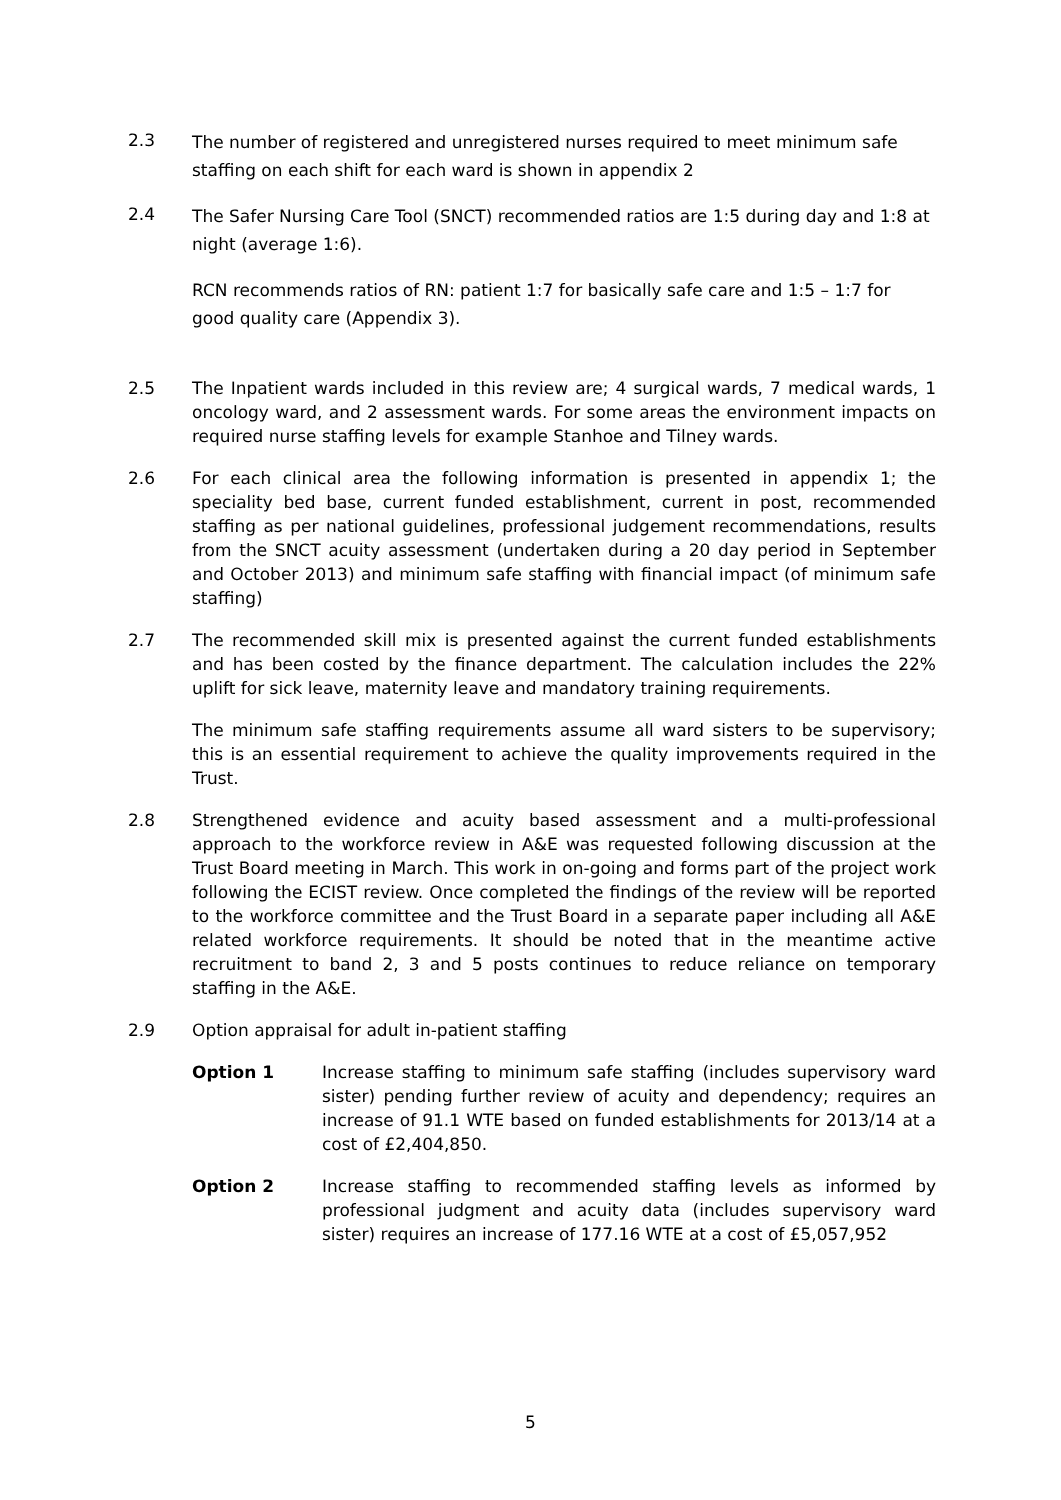2.3
The number of registered and unregistered nurses required to meet minimum safe staffing on each shift for each ward is shown in appendix 2
2.4
The Safer Nursing Care Tool (SNCT) recommended ratios are 1:5 during day and 1:8 at night (average 1:6).
RCN recommends ratios of RN: patient 1:7 for basically safe care and 1:5 – 1:7 for good quality care (Appendix 3).
2.5 The Inpatient wards included in this review are; 4 surgical wards, 7 medical wards, 1 oncology ward, and 2 assessment wards. For some areas the environment impacts on required nurse staffing levels for example Stanhoe and Tilney wards.
2.6 For each clinical area the following information is presented in appendix 1; the speciality bed base, current funded establishment, current in post, recommended staffing as per national guidelines, professional judgement recommendations, results from the SNCT acuity assessment (undertaken during a 20 day period in September and October 2013) and minimum safe staffing with financial impact (of minimum safe staffing)
2.7 The recommended skill mix is presented against the current funded establishments and has been costed by the finance department. The calculation includes the 22% uplift for sick leave, maternity leave and mandatory training requirements.
The minimum safe staffing requirements assume all ward sisters to be supervisory; this is an essential requirement to achieve the quality improvements required in the Trust.
2.8 Strengthened evidence and acuity based assessment and a multi-professional approach to the workforce review in A&E was requested following discussion at the Trust Board meeting in March. This work in on-going and forms part of the project work following the ECIST review. Once completed the findings of the review will be reported to the workforce committee and the Trust Board in a separate paper including all A&E related workforce requirements. It should be noted that in the meantime active recruitment to band 2, 3 and 5 posts continues to reduce reliance on temporary staffing in the A&E.
2.9 Option appraisal for adult in-patient staffing
Option 1 Increase staffing to minimum safe staffing (includes supervisory ward sister) pending further review of acuity and dependency; requires an increase of 91.1 WTE based on funded establishments for 2013/14 at a cost of £2,404,850.
Option 2 Increase staffing to recommended staffing levels as informed by professional judgment and acuity data (includes supervisory ward sister) requires an increase of 177.16 WTE at a cost of £5,057,952
5